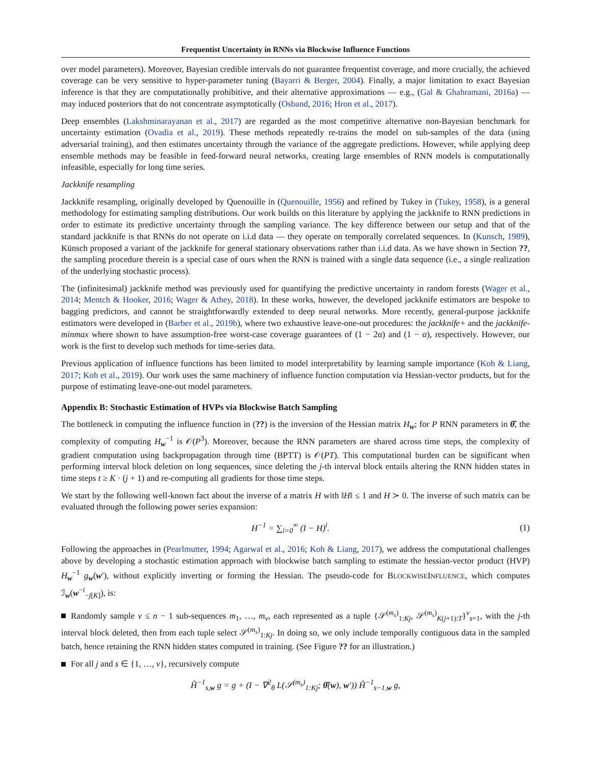Frequentist Uncertainty in RNNs via Blockwise Influence Functions
over model parameters). Moreover, Bayesian credible intervals do not guarantee frequentist coverage, and more crucially, the achieved coverage can be very sensitive to hyper-parameter tuning (Bayarri & Berger, 2004). Finally, a major limitation to exact Bayesian inference is that they are computationally prohibitive, and their alternative approximations — e.g., (Gal & Ghahramani, 2016a) — may induced posteriors that do not concentrate asymptotically (Osband, 2016; Hron et al., 2017).
Deep ensembles (Lakshminarayanan et al., 2017) are regarded as the most competitive alternative non-Bayesian benchmark for uncertainty estimation (Ovadia et al., 2019). These methods repeatedly re-trains the model on sub-samples of the data (using adversarial training), and then estimates uncertainty through the variance of the aggregate predictions. However, while applying deep ensemble methods may be feasible in feed-forward neural networks, creating large ensembles of RNN models is computationally infeasible, especially for long time series.
Jackknife resampling
Jackknife resampling, originally developed by Quenouille in (Quenouille, 1956) and refined by Tukey in (Tukey, 1958), is a general methodology for estimating sampling distributions. Our work builds on this literature by applying the jackknife to RNN predictions in order to estimate its predictive uncertainty through the sampling variance. The key difference between our setup and that of the standard jackknife is that RNNs do not operate on i.i.d data — they operate on temporally correlated sequences. In (Kunsch, 1989), Künsch proposed a variant of the jackknife for general stationary observations rather than i.i.d data. As we have shown in Section ??, the sampling procedure therein is a special case of ours when the RNN is trained with a single data sequence (i.e., a single realization of the underlying stochastic process).
The (infinitesimal) jackknife method was previously used for quantifying the predictive uncertainty in random forests (Wager et al., 2014; Mentch & Hooker, 2016; Wager & Athey, 2018). In these works, however, the developed jackknife estimators are bespoke to bagging predictors, and cannot be straightforwardly extended to deep neural networks. More recently, general-purpose jackknife estimators were developed in (Barber et al., 2019b), where two exhaustive leave-one-out procedures: the jackknife+ and the jackknife-minmax where shown to have assumption-free worst-case coverage guarantees of (1 − 2α) and (1 − α), respectively. However, our work is the first to develop such methods for time-series data.
Previous application of influence functions has been limited to model interpretability by learning sample importance (Koh & Liang, 2017; Koh et al., 2019). Our work uses the same machinery of influence function computation via Hessian-vector products, but for the purpose of estimating leave-one-out model parameters.
Appendix B: Stochastic Estimation of HVPs via Blockwise Batch Sampling
The bottleneck in computing the influence function in (??) is the inversion of the Hessian matrix H<sub>w</sub>; for P RNN parameters in θ̂, the complexity of computing H<sub>w</sub><sup>−1</sup> is 𝒪(P<sup>3</sup>). Moreover, because the RNN parameters are shared across time steps, the complexity of gradient computation using backpropagation through time (BPTT) is 𝒪(PT). This computational burden can be significant when performing interval block deletion on long sequences, since deleting the j-th interval block entails altering the RNN hidden states in time steps t ≥ K · (j + 1) and re-computing all gradients for those time steps.
We start by the following well-known fact about the inverse of a matrix H with ‖H‖ ≤ 1 and H ≻ 0. The inverse of such matrix can be evaluated through the following power series expansion:
H<sup>−1</sup> = ∑<sub>i=0</sub><sup>∞</sup> (I − H)<sup>i</sup>. (1)
Following the approaches in (Pearlmutter, 1994; Agarwal et al., 2016; Koh & Liang, 2017), we address the computational challenges above by developing a stochastic estimation approach with blockwise batch sampling to estimate the hessian-vector product (HVP) H<sub>w</sub><sup>−1</sup> g<sub>w</sub>(w′), without explicitly inverting or forming the Hessian. The pseudo-code for BLOCKWISEINFLUENCE, which computes ℐ<sub>w</sub>(w<sup>−i</sup><sub>−j[K]</sub>), is:
Randomly sample v ≤ n − 1 sub-sequences m<sub>1</sub>, …, m<sub>v</sub>, each represented as a tuple {𝒮<sup>(m<sub>s</sub>)</sup><sub>1:Kj</sub>, 𝒮<sup>(m<sub>s</sub>)</sup><sub>K(j+1):T</sub>}<sup>v</sup><sub>s=1</sub>, with the j-th interval block deleted, then from each tuple select 𝒮<sup>(m<sub>s</sub>)</sup><sub>1:Kj</sub>. In doing so, we only include temporally contiguous data in the sampled batch, hence retaining the RNN hidden states computed in training. (See Figure ?? for an illustration.)
For all j and s ∈ {1, …, v}, recursively compute
H̃<sup>−1</sup><sub>s,w</sub> g = g + (I − ∇<sup>2</sup><sub>θ</sub> L(𝒮<sup>(m<sub>s</sub>)</sup><sub>1:Kj</sub>; θ̂(w), w′)) H̃<sup>−1</sup><sub>s−1,w</sub> g,